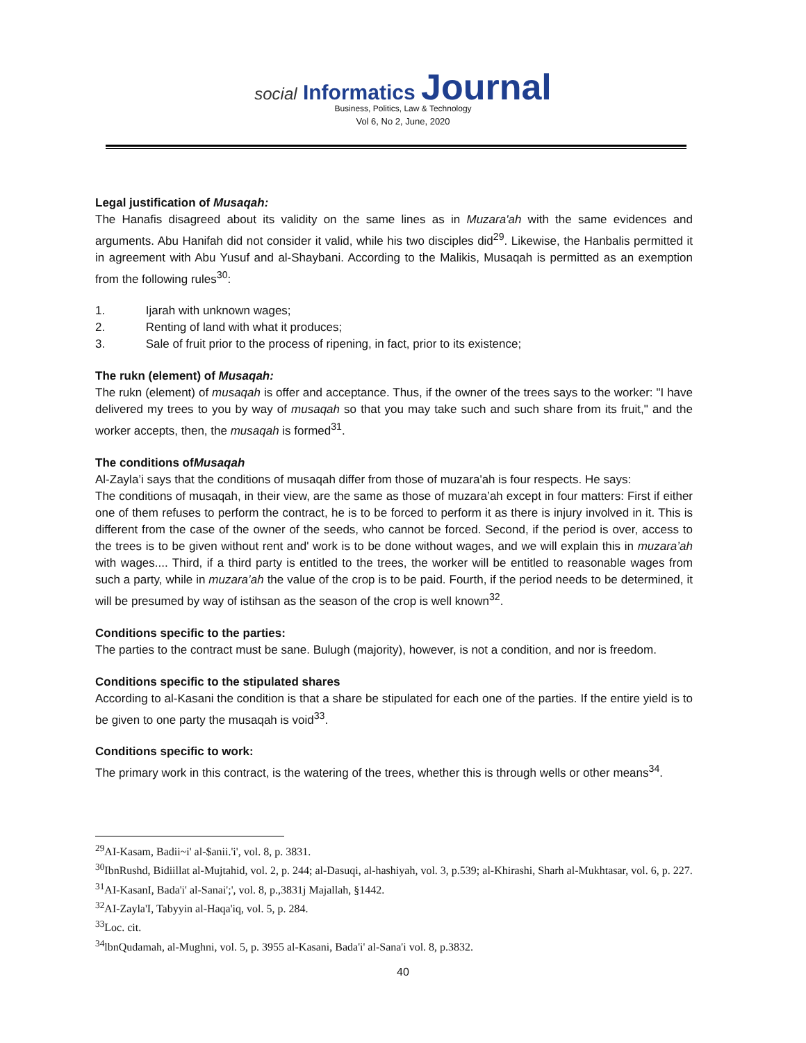social Informatics Journal
Business, Politics, Law & Technology
Vol 6, No 2, June, 2020
Legal justification of Musaqah:
The Hanafis disagreed about its validity on the same lines as in Muzara'ah with the same evidences and arguments. Abu Hanifah did not consider it valid, while his two disciples did<sup>29</sup>. Likewise, the Hanbalis permitted it in agreement with Abu Yusuf and al-Shaybani. According to the Malikis, Musaqah is permitted as an exemption from the following rules<sup>30</sup>:
1. Ijarah with unknown wages;
2. Renting of land with what it produces;
3. Sale of fruit prior to the process of ripening, in fact, prior to its existence;
The rukn (element) of Musaqah:
The rukn (element) of musaqah is offer and acceptance. Thus, if the owner of the trees says to the worker: "I have delivered my trees to you by way of musaqah so that you may take such and such share from its fruit," and the worker accepts, then, the musaqah is formed<sup>31</sup>.
The conditions ofMusaqah
Al-Zayla’i says that the conditions of musaqah differ from those of muzara'ah is four respects. He says:
The conditions of musaqah, in their view, are the same as those of muzara’ah except in four matters: First if either one of them refuses to perform the contract, he is to be forced to perform it as there is injury involved in it. This is different from the case of the owner of the seeds, who cannot be forced. Second, if the period is over, access to the trees is to be given without rent and' work is to be done without wages, and we will explain this in muzara’ah with wages.... Third, if a third party is entitled to the trees, the worker will be entitled to reasonable wages from such a party, while in muzara’ah the value of the crop is to be paid. Fourth, if the period needs to be determined, it will be presumed by way of istihsan as the season of the crop is well known<sup>32</sup>.
Conditions specific to the parties:
The parties to the contract must be sane. Bulugh (majority), however, is not a condition, and nor is freedom.
Conditions specific to the stipulated shares
According to al-Kasani the condition is that a share be stipulated for each one of the parties. If the entire yield is to be given to one party the musaqah is void<sup>33</sup>.
Conditions specific to work:
The primary work in this contract, is the watering of the trees, whether this is through wells or other means<sup>34</sup>.
<sup>29</sup> AI-Kasam, Badii~i' al-$anii.'i', vol. 8, p. 3831.
<sup>30</sup> IbnRushd, Bidiillat al-Mujtahid, vol. 2, p. 244; al-Dasuqi, al-hashiyah, vol. 3, p.539; al-Khirashi, Sharh al-Mukhtasar, vol. 6, p. 227.
<sup>31</sup> AI-KasanI, Bada'i' al-Sanai';', vol. 8, p.,3831j Majallah, §1442.
<sup>32</sup> AI-Zayla'I, Tabyyin al-Haqa'iq, vol. 5, p. 284.
<sup>33</sup> Loc. cit.
<sup>34</sup> lbnQudamah, al-Mughni, vol. 5, p. 3955 al-Kasani, Bada'i' al-Sana'i vol. 8, p.3832.
40